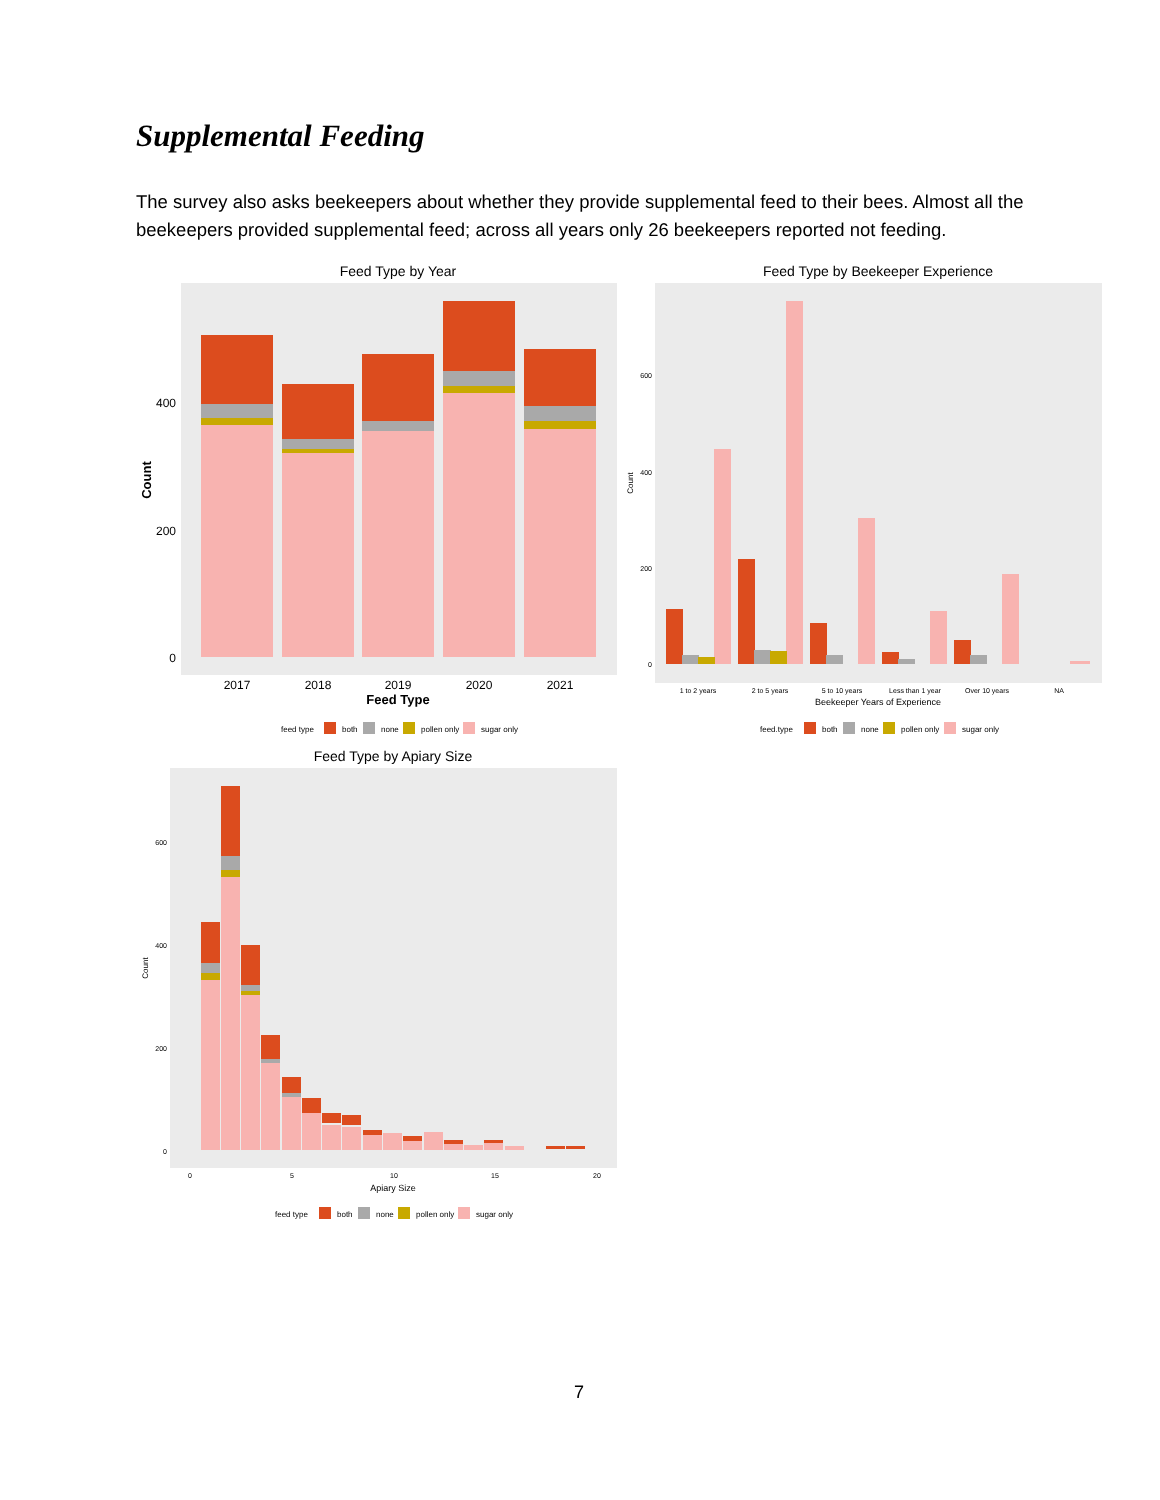Supplemental Feeding
The survey also asks beekeepers about whether they provide supplemental feed to their bees. Almost all the beekeepers provided supplemental feed; across all years only 26 beekeepers reported not feeding.
Feed Type by Year
400
200
0
Count
2017
2018
2019
2020
2021
Feed Type
feed type
both
none
pollen only
sugar only
Feed Type by Beekeeper Experience
600
400
200
0
Count
1 to 2 years
2 to 5 years
5 to 10 years
Less than 1 year
Over 10 years
NA
Beekeeper Years of Experience
feed.type
both
none
pollen only
sugar only
Feed Type by Apiary Size
600
400
200
0
Count
0
5
10
15
20
Apiary Size
feed type
both
none
pollen only
sugar only
7